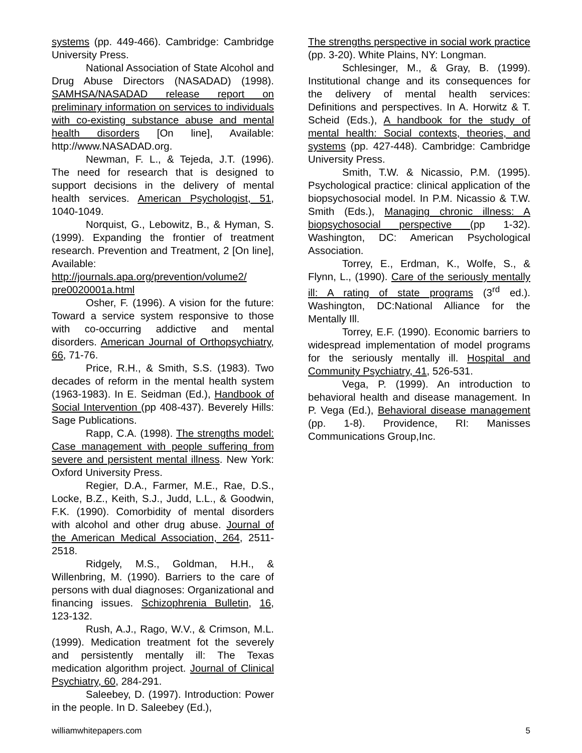systems (pp. 449-466). Cambridge: Cambridge University Press.
National Association of State Alcohol and Drug Abuse Directors (NASADAD) (1998). SAMHSA/NASADAD release report on preliminary information on services to individuals with co-existing substance abuse and mental health disorders [On line], Available: http://www.NASADAD.org.
Newman, F. L., & Tejeda, J.T. (1996). The need for research that is designed to support decisions in the delivery of mental health services. American Psychologist, 51, 1040-1049.
Norquist, G., Lebowitz, B., & Hyman, S. (1999). Expanding the frontier of treatment research. Prevention and Treatment, 2 [On line], Available: http://journals.apa.org/prevention/volume2/ pre0020001a.html
Osher, F. (1996). A vision for the future: Toward a service system responsive to those with co-occurring addictive and mental disorders. American Journal of Orthopsychiatry, 66, 71-76.
Price, R.H., & Smith, S.S. (1983). Two decades of reform in the mental health system (1963-1983). In E. Seidman (Ed.), Handbook of Social Intervention (pp 408-437). Beverely Hills: Sage Publications.
Rapp, C.A. (1998). The strengths model: Case management with people suffering from severe and persistent mental illness. New York: Oxford University Press.
Regier, D.A., Farmer, M.E., Rae, D.S., Locke, B.Z., Keith, S.J., Judd, L.L., & Goodwin, F.K. (1990). Comorbidity of mental disorders with alcohol and other drug abuse. Journal of the American Medical Association, 264, 2511-2518.
Ridgely, M.S., Goldman, H.H., & Willenbring, M. (1990). Barriers to the care of persons with dual diagnoses: Organizational and financing issues. Schizophrenia Bulletin, 16, 123-132.
Rush, A.J., Rago, W.V., & Crimson, M.L. (1999). Medication treatment fot the severely and persistently mentally ill: The Texas medication algorithm project. Journal of Clinical Psychiatry, 60, 284-291.
Saleebey, D. (1997). Introduction: Power in the people. In D. Saleebey (Ed.),
The strengths perspective in social work practice (pp. 3-20). White Plains, NY: Longman.
Schlesinger, M., & Gray, B. (1999). Institutional change and its consequences for the delivery of mental health services: Definitions and perspectives. In A. Horwitz & T. Scheid (Eds.), A handbook for the study of mental health: Social contexts, theories, and systems (pp. 427-448). Cambridge: Cambridge University Press.
Smith, T.W. & Nicassio, P.M. (1995). Psychological practice: clinical application of the biopsychosocial model. In P.M. Nicassio & T.W. Smith (Eds.), Managing chronic illness: A biopsychosocial perspective (pp 1-32). Washington, DC: American Psychological Association.
Torrey, E., Erdman, K., Wolfe, S., & Flynn, L., (1990). Care of the seriously mentally ill: A rating of state programs (3<sup>rd</sup> ed.). Washington, DC:National Alliance for the Mentally Ill.
Torrey, E.F. (1990). Economic barriers to widespread implementation of model programs for the seriously mentally ill. Hospital and Community Psychiatry, 41, 526-531.
Vega, P. (1999). An introduction to behavioral health and disease management. In P. Vega (Ed.), Behavioral disease management (pp. 1-8). Providence, RI: Manisses Communications Group,Inc.
williamwhitepapers.com 5